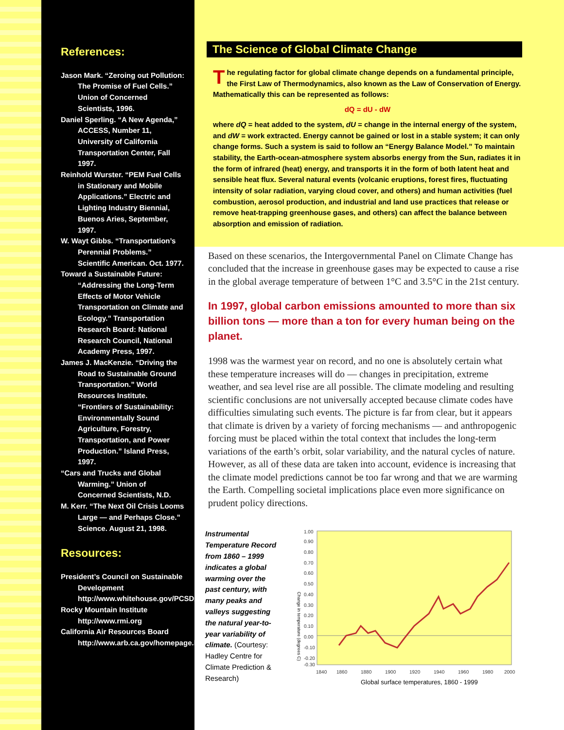References:
Jason Mark. “Zeroing out Pollution: The Promise of Fuel Cells.” Union of Concerned Scientists, 1996.
Daniel Sperling. “A New Agenda,” ACCESS, Number 11, University of California Transportation Center, Fall 1997.
Reinhold Wurster. “PEM Fuel Cells in Stationary and Mobile Applications.” Electric and Lighting Industry Biennial, Buenos Aries, September, 1997.
W. Wayt Gibbs. “Transportation’s Perennial Problems.” Scientific American. Oct. 1977.
Toward a Sustainable Future: “Addressing the Long-Term Effects of Motor Vehicle Transportation on Climate and Ecology.” Transportation Research Board: National Research Council, National Academy Press, 1997.
James J. MacKenzie. “Driving the Road to Sustainable Ground Transportation.” World Resources Institute. “Frontiers of Sustainability: Environmentally Sound Agriculture, Forestry, Transportation, and Power Production.” Island Press, 1997.
“Cars and Trucks and Global Warming.” Union of Concerned Scientists, N.D.
M. Kerr. “The Next Oil Crisis Looms Large — and Perhaps Close.” Science. August 21, 1998.
Resources:
President’s Council on Sustainable Development http://www.whitehouse.gov/PCSD/
Rocky Mountain Institute http://www.rmi.org
California Air Resources Board http://www.arb.ca.gov/homepage.htm
The Science of Global Climate Change
The regulating factor for global climate change depends on a fundamental principle, the First Law of Thermodynamics, also known as the Law of Conservation of Energy. Mathematically this can be represented as follows:
dQ = dU - dW
where dQ = heat added to the system, dU = change in the internal energy of the system, and dW = work extracted. Energy cannot be gained or lost in a stable system; it can only change forms. Such a system is said to follow an “Energy Balance Model.” To maintain stability, the Earth-ocean-atmosphere system absorbs energy from the Sun, radiates it in the form of infrared (heat) energy, and transports it in the form of both latent heat and sensible heat flux. Several natural events (volcanic eruptions, forest fires, fluctuating intensity of solar radiation, varying cloud cover, and others) and human activities (fuel combustion, aerosol production, and industrial and land use practices that release or remove heat-trapping greenhouse gases, and others) can affect the balance between absorption and emission of radiation.
Based on these scenarios, the Intergovernmental Panel on Climate Change has concluded that the increase in greenhouse gases may be expected to cause a rise in the global average temperature of between 1°C and 3.5°C in the 21st century.
In 1997, global carbon emissions amounted to more than six billion tons — more than a ton for every human being on the planet.
1998 was the warmest year on record, and no one is absolutely certain what these temperature increases will do — changes in precipitation, extreme weather, and sea level rise are all possible. The climate modeling and resulting scientific conclusions are not universally accepted because climate codes have difficulties simulating such events. The picture is far from clear, but it appears that climate is driven by a variety of forcing mechanisms — and anthropogenic forcing must be placed within the total context that includes the long-term variations of the earth’s orbit, solar variability, and the natural cycles of nature. However, as all of these data are taken into account, evidence is increasing that the climate model predictions cannot be too far wrong and that we are warming the Earth. Compelling societal implications place even more significance on prudent policy directions.
Instrumental Temperature Record from 1860 – 1999 indicates a global warming over the past century, with many peaks and valleys suggesting the natural year-to-year variability of climate. (Courtesy: Hadley Centre for Climate Prediction & Research)
Change in temperature (degrees C)
1.00
0.90
0.80
0.70
0.60
0.50
0.40
0.30
0.20
0.10
0.00
-0.10
-0.20
-0.30
1840
1860
1880
1900
1920
1940
1960
1980
2000
Global surface temperatures, 1860 - 1999